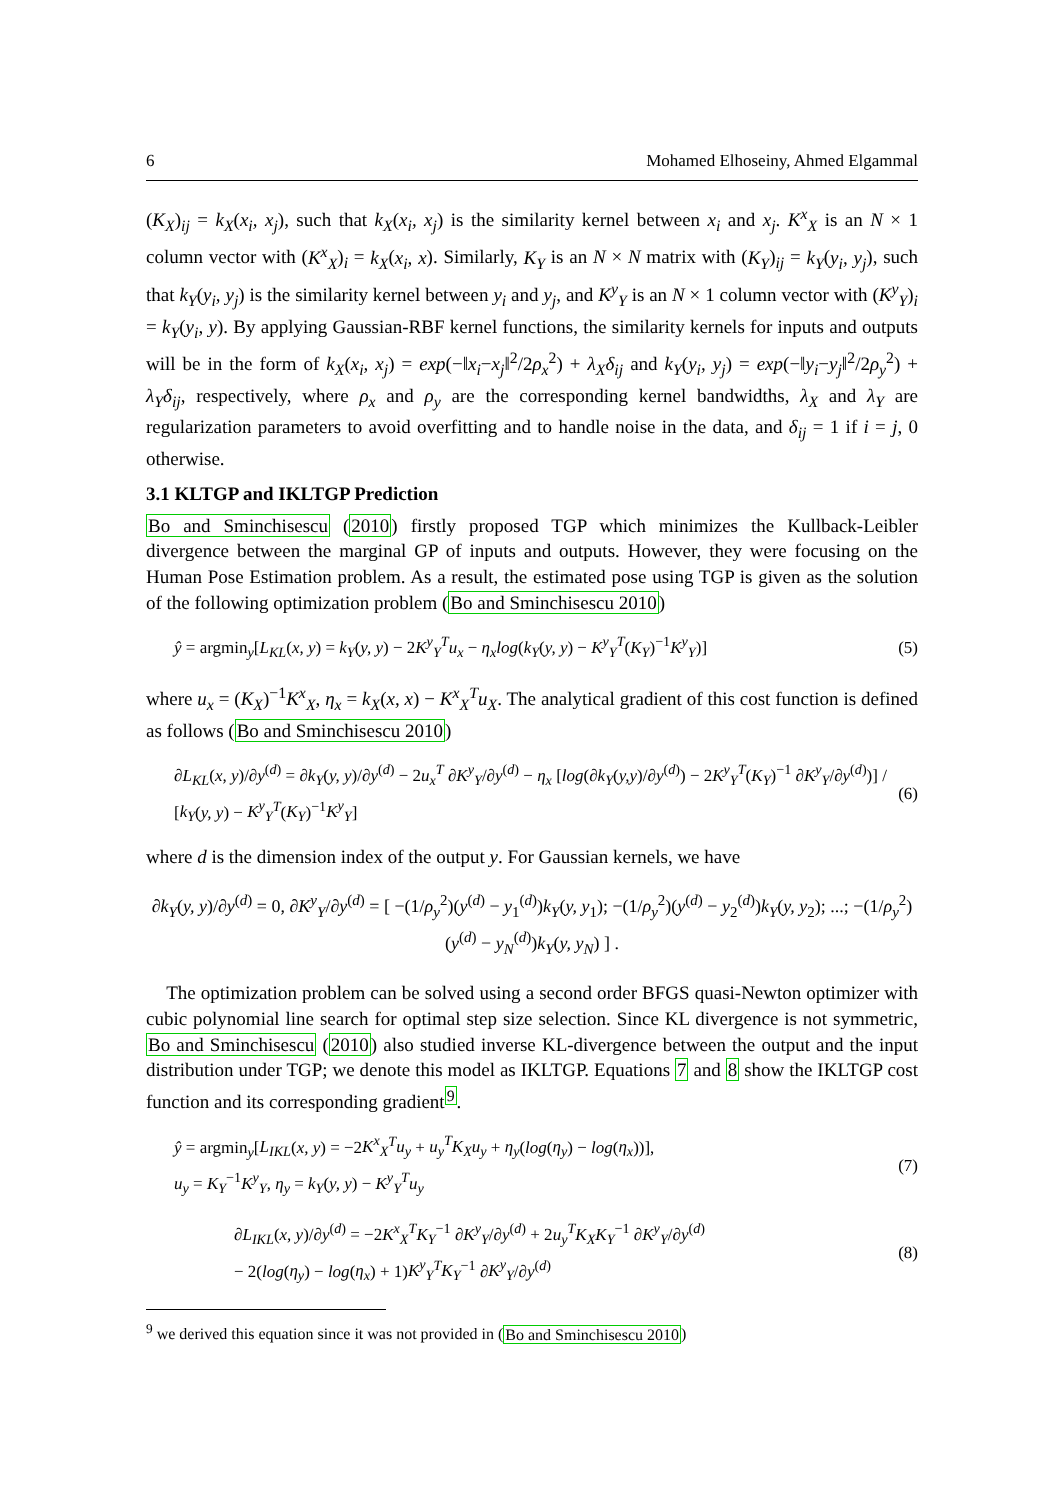6 Mohamed Elhoseiny, Ahmed Elgammal
(K<sub>X</sub>)<sub>ij</sub> = k<sub>X</sub>(x<sub>i</sub>, x<sub>j</sub>), such that k<sub>X</sub>(x<sub>i</sub>, x<sub>j</sub>) is the similarity kernel between x<sub>i</sub> and x<sub>j</sub>. K<sup>x</sup><sub>X</sub> is an N × 1 column vector with (K<sup>x</sup><sub>X</sub>)<sub>i</sub> = k<sub>X</sub>(x<sub>i</sub>, x). Similarly, K<sub>Y</sub> is an N × N matrix with (K<sub>Y</sub>)<sub>ij</sub> = k<sub>Y</sub>(y<sub>i</sub>, y<sub>j</sub>), such that k<sub>Y</sub>(y<sub>i</sub>, y<sub>j</sub>) is the similarity kernel between y<sub>i</sub> and y<sub>j</sub>, and K<sup>y</sup><sub>Y</sub> is an N × 1 column vector with (K<sup>y</sup><sub>Y</sub>)<sub>i</sub> = k<sub>Y</sub>(y<sub>i</sub>, y). By applying Gaussian-RBF kernel functions, the similarity kernels for inputs and outputs will be in the form of k<sub>X</sub>(x<sub>i</sub>, x<sub>j</sub>) = exp(−‖x<sub>i</sub>−x<sub>j</sub>‖<sup>2</sup>/2ρ<sub>x</sub><sup>2</sup>) + λ<sub>X</sub>δ<sub>ij</sub> and k<sub>Y</sub>(y<sub>i</sub>, y<sub>j</sub>) = exp(−‖y<sub>i</sub>−y<sub>j</sub>‖<sup>2</sup>/2ρ<sub>y</sub><sup>2</sup>) + λ<sub>Y</sub>δ<sub>ij</sub>, respectively, where ρ<sub>x</sub> and ρ<sub>y</sub> are the corresponding kernel bandwidths, λ<sub>X</sub> and λ<sub>Y</sub> are regularization parameters to avoid overfitting and to handle noise in the data, and δ<sub>ij</sub> = 1 if i = j, 0 otherwise.
3.1 KLTGP and IKLTGP Prediction
Bo and Sminchisescu (2010) firstly proposed TGP which minimizes the Kullback-Leibler divergence between the marginal GP of inputs and outputs. However, they were focusing on the Human Pose Estimation problem. As a result, the estimated pose using TGP is given as the solution of the following optimization problem (Bo and Sminchisescu 2010)
ŷ = argmin<sub>y</sub>[L<sub>KL</sub>(x, y) = k<sub>Y</sub>(y, y) − 2K<sup>y</sup><sub>Y</sub><sup>T</sup>u<sub>x</sub> − η<sub>x</sub>log(k<sub>Y</sub>(y, y) − K<sup>y</sup><sub>Y</sub><sup>T</sup>(K<sub>Y</sub>)<sup>−1</sup>K<sup>y</sup><sub>Y</sub>)] (5)
where u<sub>x</sub> = (K<sub>X</sub>)<sup>−1</sup>K<sup>x</sup><sub>X</sub>, η<sub>x</sub> = k<sub>X</sub>(x, x) − K<sup>x</sup><sub>X</sub><sup>T</sup>u<sub>X</sub>. The analytical gradient of this cost function is defined as follows (Bo and Sminchisescu 2010)
∂L<sub>KL</sub>(x, y)/∂y<sup>(d)</sup> = ∂k<sub>Y</sub>(y, y)/∂y<sup>(d)</sup> − 2u<sub>x</sub><sup>T</sup> ∂K<sup>y</sup><sub>Y</sub>/∂y<sup>(d)</sup> − η<sub>x</sub> [log(∂k<sub>Y</sub>(y,y)/∂y<sup>(d)</sup>) − 2K<sup>y</sup><sub>Y</sub><sup>T</sup>(K<sub>Y</sub>)<sup>−1</sup> ∂K<sup>y</sup><sub>Y</sub>/∂y<sup>(d)</sup>)] / [k<sub>Y</sub>(y, y) − K<sup>y</sup><sub>Y</sub><sup>T</sup>(K<sub>Y</sub>)<sup>−1</sup>K<sup>y</sup><sub>Y</sub>] (6)
where d is the dimension index of the output y. For Gaussian kernels, we have
∂k<sub>Y</sub>(y, y)/∂y<sup>(d)</sup> = 0, ∂K<sup>y</sup><sub>Y</sub>/∂y<sup>(d)</sup> = [ −(1/ρ<sub>y</sub><sup>2</sup>)(y<sup>(d)</sup> − y<sub>1</sub><sup>(d)</sup>)k<sub>Y</sub>(y, y<sub>1</sub>); −(1/ρ<sub>y</sub><sup>2</sup>)(y<sup>(d)</sup> − y<sub>2</sub><sup>(d)</sup>)k<sub>Y</sub>(y, y<sub>2</sub>); ...; −(1/ρ<sub>y</sub><sup>2</sup>)(y<sup>(d)</sup> − y<sub>N</sub><sup>(d)</sup>)k<sub>Y</sub>(y, y<sub>N</sub>) ] .
The optimization problem can be solved using a second order BFGS quasi-Newton optimizer with cubic polynomial line search for optimal step size selection. Since KL divergence is not symmetric, Bo and Sminchisescu (2010) also studied inverse KL-divergence between the output and the input distribution under TGP; we denote this model as IKLTGP. Equations 7 and 8 show the IKLTGP cost function and its corresponding gradient<sup>9</sup>.
ŷ = argmin<sub>y</sub>[L<sub>IKL</sub>(x, y) = −2K<sup>x</sup><sub>X</sub><sup>T</sup>u<sub>y</sub> + u<sub>y</sub><sup>T</sup>K<sub>X</sub>u<sub>y</sub> + η<sub>y</sub>(log(η<sub>y</sub>) − log(η<sub>x</sub>))],
u<sub>y</sub> = K<sub>Y</sub><sup>−1</sup>K<sup>y</sup><sub>Y</sub>, η<sub>y</sub> = k<sub>Y</sub>(y, y) − K<sup>y</sup><sub>Y</sub><sup>T</sup>u<sub>y</sub> (7)
∂L<sub>IKL</sub>(x, y)/∂y<sup>(d)</sup> = −2K<sup>x</sup><sub>X</sub><sup>T</sup>K<sub>Y</sub><sup>−1</sup> ∂K<sup>y</sup><sub>Y</sub>/∂y<sup>(d)</sup> + 2u<sub>y</sub><sup>T</sup>K<sub>X</sub>K<sub>Y</sub><sup>−1</sup> ∂K<sup>y</sup><sub>Y</sub>/∂y<sup>(d)</sup>
− 2(log(η<sub>y</sub>) − log(η<sub>x</sub>) + 1)K<sup>y</sup><sub>Y</sub><sup>T</sup>K<sub>Y</sub><sup>−1</sup> ∂K<sup>y</sup><sub>Y</sub>/∂y<sup>(d)</sup> (8)
<sup>9</sup> we derived this equation since it was not provided in (Bo and Sminchisescu 2010)